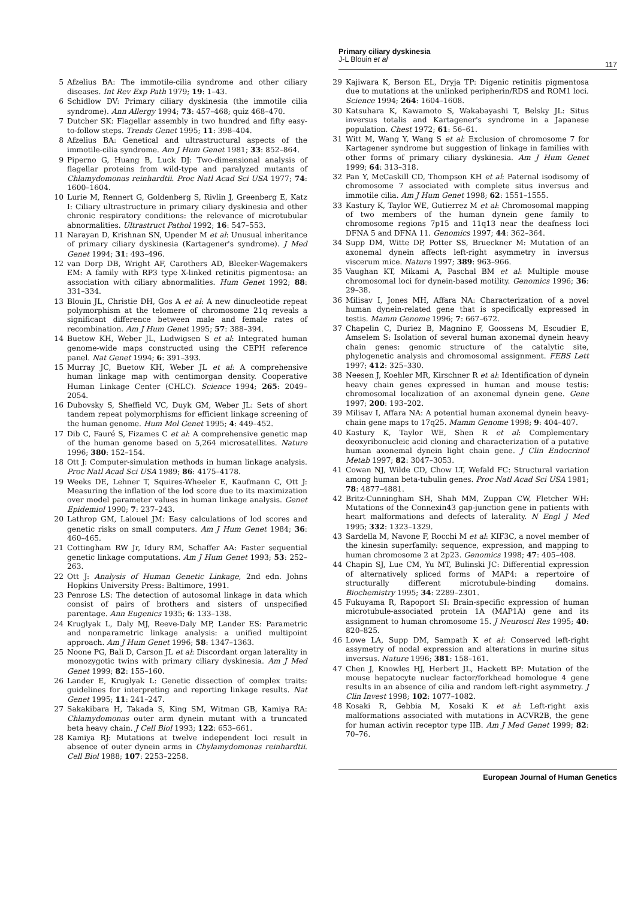Primary ciliary dyskinesia
J-L Blouin et al
117
5 Afzelius BA: The immotile-cilia syndrome and other ciliary diseases. Int Rev Exp Path 1979; 19: 1–43.
6 Schidlow DV: Primary ciliary dyskinesia (the immotile cilia syndrome). Ann Allergy 1994; 73: 457–468; quiz 468–470.
7 Dutcher SK: Flagellar assembly in two hundred and fifty easy-to-follow steps. Trends Genet 1995; 11: 398–404.
8 Afzelius BA: Genetical and ultrastructural aspects of the immotile-cilia syndrome. Am J Hum Genet 1981; 33: 852–864.
9 Piperno G, Huang B, Luck DJ: Two-dimensional analysis of flagellar proteins from wild-type and paralyzed mutants of Chlamydomonas reinhardtii. Proc Natl Acad Sci USA 1977; 74: 1600–1604.
10 Lurie M, Rennert G, Goldenberg S, Rivlin J, Greenberg E, Katz I: Ciliary ultrastructure in primary ciliary dyskinesia and other chronic respiratory conditions: the relevance of microtubular abnormalities. Ultrastruct Pathol 1992; 16: 547–553.
11 Narayan D, Krishnan SN, Upender M et al: Unusual inheritance of primary ciliary dyskinesia (Kartagener's syndrome). J Med Genet 1994; 31: 493–496.
12 van Dorp DB, Wright AF, Carothers AD, Bleeker-Wagemakers EM: A family with RP3 type X-linked retinitis pigmentosa: an association with ciliary abnormalities. Hum Genet 1992; 88: 331–334.
13 Blouin JL, Christie DH, Gos A et al: A new dinucleotide repeat polymorphism at the telomere of chromosome 21q reveals a significant difference between male and female rates of recombination. Am J Hum Genet 1995; 57: 388–394.
14 Buetow KH, Weber JL, Ludwigsen S et al: Integrated human genome-wide maps constructed using the CEPH reference panel. Nat Genet 1994; 6: 391–393.
15 Murray JC, Buetow KH, Weber JL et al: A comprehensive human linkage map with centimorgan density. Cooperative Human Linkage Center (CHLC). Science 1994; 265: 2049–2054.
16 Dubovsky S, Sheffield VC, Duyk GM, Weber JL: Sets of short tandem repeat polymorphisms for efficient linkage screening of the human genome. Hum Mol Genet 1995; 4: 449–452.
17 Dib C, Fauré S, Fizames C et al: A comprehensive genetic map of the human genome based on 5,264 microsatellites. Nature 1996; 380: 152–154.
18 Ott J: Computer-simulation methods in human linkage analysis. Proc Natl Acad Sci USA 1989; 86: 4175–4178.
19 Weeks DE, Lehner T, Squires-Wheeler E, Kaufmann C, Ott J: Measuring the inflation of the lod score due to its maximization over model parameter values in human linkage analysis. Genet Epidemiol 1990; 7: 237–243.
20 Lathrop GM, Lalouel JM: Easy calculations of lod scores and genetic risks on small computers. Am J Hum Genet 1984; 36: 460–465.
21 Cottingham RW Jr, Idury RM, Schaffer AA: Faster sequential genetic linkage computations. Am J Hum Genet 1993; 53: 252–263.
22 Ott J: Analysis of Human Genetic Linkage, 2nd edn. Johns Hopkins University Press: Baltimore, 1991.
23 Penrose LS: The detection of autosomal linkage in data which consist of pairs of brothers and sisters of unspecified parentage. Ann Eugenics 1935; 6: 133–138.
24 Kruglyak L, Daly MJ, Reeve-Daly MP, Lander ES: Parametric and nonparametric linkage analysis: a unified multipoint approach. Am J Hum Genet 1996; 58: 1347–1363.
25 Noone PG, Bali D, Carson JL et al: Discordant organ laterality in monozygotic twins with primary ciliary dyskinesia. Am J Med Genet 1999; 82: 155–160.
26 Lander E, Kruglyak L: Genetic dissection of complex traits: guidelines for interpreting and reporting linkage results. Nat Genet 1995; 11: 241–247.
27 Sakakibara H, Takada S, King SM, Witman GB, Kamiya RA: Chlamydomonas outer arm dynein mutant with a truncated beta heavy chain. J Cell Biol 1993; 122: 653–661.
28 Kamiya RJ: Mutations at twelve independent loci result in absence of outer dynein arms in Chylamydomonas reinhardtii. Cell Biol 1988; 107: 2253–2258.
29 Kajiwara K, Berson EL, Dryja TP: Digenic retinitis pigmentosa due to mutations at the unlinked peripherin/RDS and ROM1 loci. Science 1994; 264: 1604–1608.
30 Katsuhara K, Kawamoto S, Wakabayashi T, Belsky JL: Situs inversus totalis and Kartagener's syndrome in a Japanese population. Chest 1972; 61: 56–61.
31 Witt M, Wang Y, Wang S et al: Exclusion of chromosome 7 for Kartagener syndrome but suggestion of linkage in families with other forms of primary ciliary dyskinesia. Am J Hum Genet 1999; 64: 313–318.
32 Pan Y, McCaskill CD, Thompson KH et al: Paternal isodisomy of chromosome 7 associated with complete situs inversus and immotile cilia. Am J Hum Genet 1998; 62: 1551–1555.
33 Kastury K, Taylor WE, Gutierrez M et al: Chromosomal mapping of two members of the human dynein gene family to chromosome regions 7p15 and 11q13 near the deafness loci DFNA 5 and DFNA 11. Genomics 1997; 44: 362–364.
34 Supp DM, Witte DP, Potter SS, Brueckner M: Mutation of an axonemal dynein affects left-right asymmetry in inversus viscerum mice. Nature 1997; 389: 963–966.
35 Vaughan KT, Mikami A, Paschal BM et al: Multiple mouse chromosomal loci for dynein-based motility. Genomics 1996; 36: 29–38.
36 Milisav I, Jones MH, Affara NA: Characterization of a novel human dynein-related gene that is specifically expressed in testis. Mamm Genome 1996; 7: 667–672.
37 Chapelin C, Duriez B, Magnino F, Goossens M, Escudier E, Amselem S: Isolation of several human axonemal dynein heavy chain genes: genomic structure of the catalytic site, phylogenetic analysis and chromosomal assignment. FEBS Lett 1997; 412: 325–330.
38 Neesen J, Koehler MR, Kirschner R et al: Identification of dynein heavy chain genes expressed in human and mouse testis: chromosomal localization of an axonemal dynein gene. Gene 1997; 200: 193–202.
39 Milisav I, Affara NA: A potential human axonemal dynein heavy-chain gene maps to 17q25. Mamm Genome 1998; 9: 404–407.
40 Kastury K, Taylor WE, Shen R et al: Complementary deoxyribonucleic acid cloning and characterization of a putative human axonemal dynein light chain gene. J Clin Endocrinol Metab 1997; 82: 3047–3053.
41 Cowan NJ, Wilde CD, Chow LT, Wefald FC: Structural variation among human beta-tubulin genes. Proc Natl Acad Sci USA 1981; 78: 4877–4881.
42 Britz-Cunningham SH, Shah MM, Zuppan CW, Fletcher WH: Mutations of the Connexin43 gap-junction gene in patients with heart malformations and defects of laterality. N Engl J Med 1995; 332: 1323–1329.
43 Sardella M, Navone F, Rocchi M et al: KIF3C, a novel member of the kinesin superfamily: sequence, expression, and mapping to human chromosome 2 at 2p23. Genomics 1998; 47: 405–408.
44 Chapin SJ, Lue CM, Yu MT, Bulinski JC: Differential expression of alternatively spliced forms of MAP4: a repertoire of structurally different microtubule-binding domains. Biochemistry 1995; 34: 2289–2301.
45 Fukuyama R, Rapoport SI: Brain-specific expression of human microtubule-associated protein 1A (MAP1A) gene and its assignment to human chromosome 15. J Neurosci Res 1995; 40: 820–825.
46 Lowe LA, Supp DM, Sampath K et al: Conserved left-right assymetry of nodal expression and alterations in murine situs inversus. Nature 1996; 381: 158–161.
47 Chen J, Knowles HJ, Herbert JL, Hackett BP: Mutation of the mouse hepatocyte nuclear factor/forkhead homologue 4 gene results in an absence of cilia and random left-right asymmetry. J Clin Invest 1998; 102: 1077–1082.
48 Kosaki R, Gebbia M, Kosaki K et al: Left-right axis malformations associated with mutations in ACVR2B, the gene for human activin receptor type IIB. Am J Med Genet 1999; 82: 70–76.
European Journal of Human Genetics